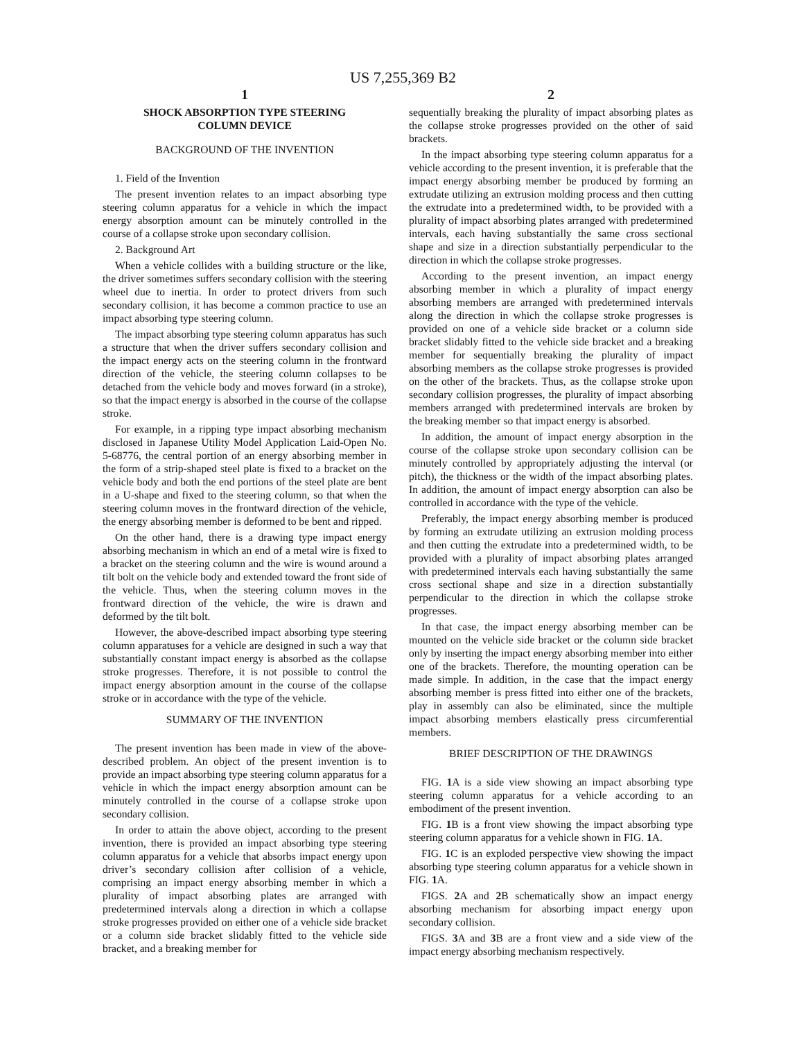US 7,255,369 B2
1
SHOCK ABSORPTION TYPE STEERING
COLUMN DEVICE
BACKGROUND OF THE INVENTION
1. Field of the Invention
The present invention relates to an impact absorbing type steering column apparatus for a vehicle in which the impact energy absorption amount can be minutely controlled in the course of a collapse stroke upon secondary collision.
2. Background Art
When a vehicle collides with a building structure or the like, the driver sometimes suffers secondary collision with the steering wheel due to inertia. In order to protect drivers from such secondary collision, it has become a common practice to use an impact absorbing type steering column.
The impact absorbing type steering column apparatus has such a structure that when the driver suffers secondary collision and the impact energy acts on the steering column in the frontward direction of the vehicle, the steering column collapses to be detached from the vehicle body and moves forward (in a stroke), so that the impact energy is absorbed in the course of the collapse stroke.
For example, in a ripping type impact absorbing mechanism disclosed in Japanese Utility Model Application Laid-Open No. 5-68776, the central portion of an energy absorbing member in the form of a strip-shaped steel plate is fixed to a bracket on the vehicle body and both the end portions of the steel plate are bent in a U-shape and fixed to the steering column, so that when the steering column moves in the frontward direction of the vehicle, the energy absorbing member is deformed to be bent and ripped.
On the other hand, there is a drawing type impact energy absorbing mechanism in which an end of a metal wire is fixed to a bracket on the steering column and the wire is wound around a tilt bolt on the vehicle body and extended toward the front side of the vehicle. Thus, when the steering column moves in the frontward direction of the vehicle, the wire is drawn and deformed by the tilt bolt.
However, the above-described impact absorbing type steering column apparatuses for a vehicle are designed in such a way that substantially constant impact energy is absorbed as the collapse stroke progresses. Therefore, it is not possible to control the impact energy absorption amount in the course of the collapse stroke or in accordance with the type of the vehicle.
SUMMARY OF THE INVENTION
The present invention has been made in view of the above-described problem. An object of the present invention is to provide an impact absorbing type steering column apparatus for a vehicle in which the impact energy absorption amount can be minutely controlled in the course of a collapse stroke upon secondary collision.
In order to attain the above object, according to the present invention, there is provided an impact absorbing type steering column apparatus for a vehicle that absorbs impact energy upon driver’s secondary collision after collision of a vehicle, comprising an impact energy absorbing member in which a plurality of impact absorbing plates are arranged with predetermined intervals along a direction in which a collapse stroke progresses provided on either one of a vehicle side bracket or a column side bracket slidably fitted to the vehicle side bracket, and a breaking member for
2
sequentially breaking the plurality of impact absorbing plates as the collapse stroke progresses provided on the other of said brackets.
In the impact absorbing type steering column apparatus for a vehicle according to the present invention, it is preferable that the impact energy absorbing member be produced by forming an extrudate utilizing an extrusion molding process and then cutting the extrudate into a predetermined width, to be provided with a plurality of impact absorbing plates arranged with predetermined intervals, each having substantially the same cross sectional shape and size in a direction substantially perpendicular to the direction in which the collapse stroke progresses.
According to the present invention, an impact energy absorbing member in which a plurality of impact energy absorbing members are arranged with predetermined intervals along the direction in which the collapse stroke progresses is provided on one of a vehicle side bracket or a column side bracket slidably fitted to the vehicle side bracket and a breaking member for sequentially breaking the plurality of impact absorbing members as the collapse stroke progresses is provided on the other of the brackets. Thus, as the collapse stroke upon secondary collision progresses, the plurality of impact absorbing members arranged with predetermined intervals are broken by the breaking member so that impact energy is absorbed.
In addition, the amount of impact energy absorption in the course of the collapse stroke upon secondary collision can be minutely controlled by appropriately adjusting the interval (or pitch), the thickness or the width of the impact absorbing plates. In addition, the amount of impact energy absorption can also be controlled in accordance with the type of the vehicle.
Preferably, the impact energy absorbing member is produced by forming an extrudate utilizing an extrusion molding process and then cutting the extrudate into a predetermined width, to be provided with a plurality of impact absorbing plates arranged with predetermined intervals each having substantially the same cross sectional shape and size in a direction substantially perpendicular to the direction in which the collapse stroke progresses.
In that case, the impact energy absorbing member can be mounted on the vehicle side bracket or the column side bracket only by inserting the impact energy absorbing member into either one of the brackets. Therefore, the mounting operation can be made simple. In addition, in the case that the impact energy absorbing member is press fitted into either one of the brackets, play in assembly can also be eliminated, since the multiple impact absorbing members elastically press circumferential members.
BRIEF DESCRIPTION OF THE DRAWINGS
FIG. 1 A is a side view showing an impact absorbing type steering column apparatus for a vehicle according to an embodiment of the present invention.
FIG. 1 B is a front view showing the impact absorbing type steering column apparatus for a vehicle shown in FIG. 1 A.
FIG. 1 C is an exploded perspective view showing the impact absorbing type steering column apparatus for a vehicle shown in FIG. 1 A.
FIGS. 2 A and 2 B schematically show an impact energy absorbing mechanism for absorbing impact energy upon secondary collision.
FIGS. 3 A and 3 B are a front view and a side view of the impact energy absorbing mechanism respectively.